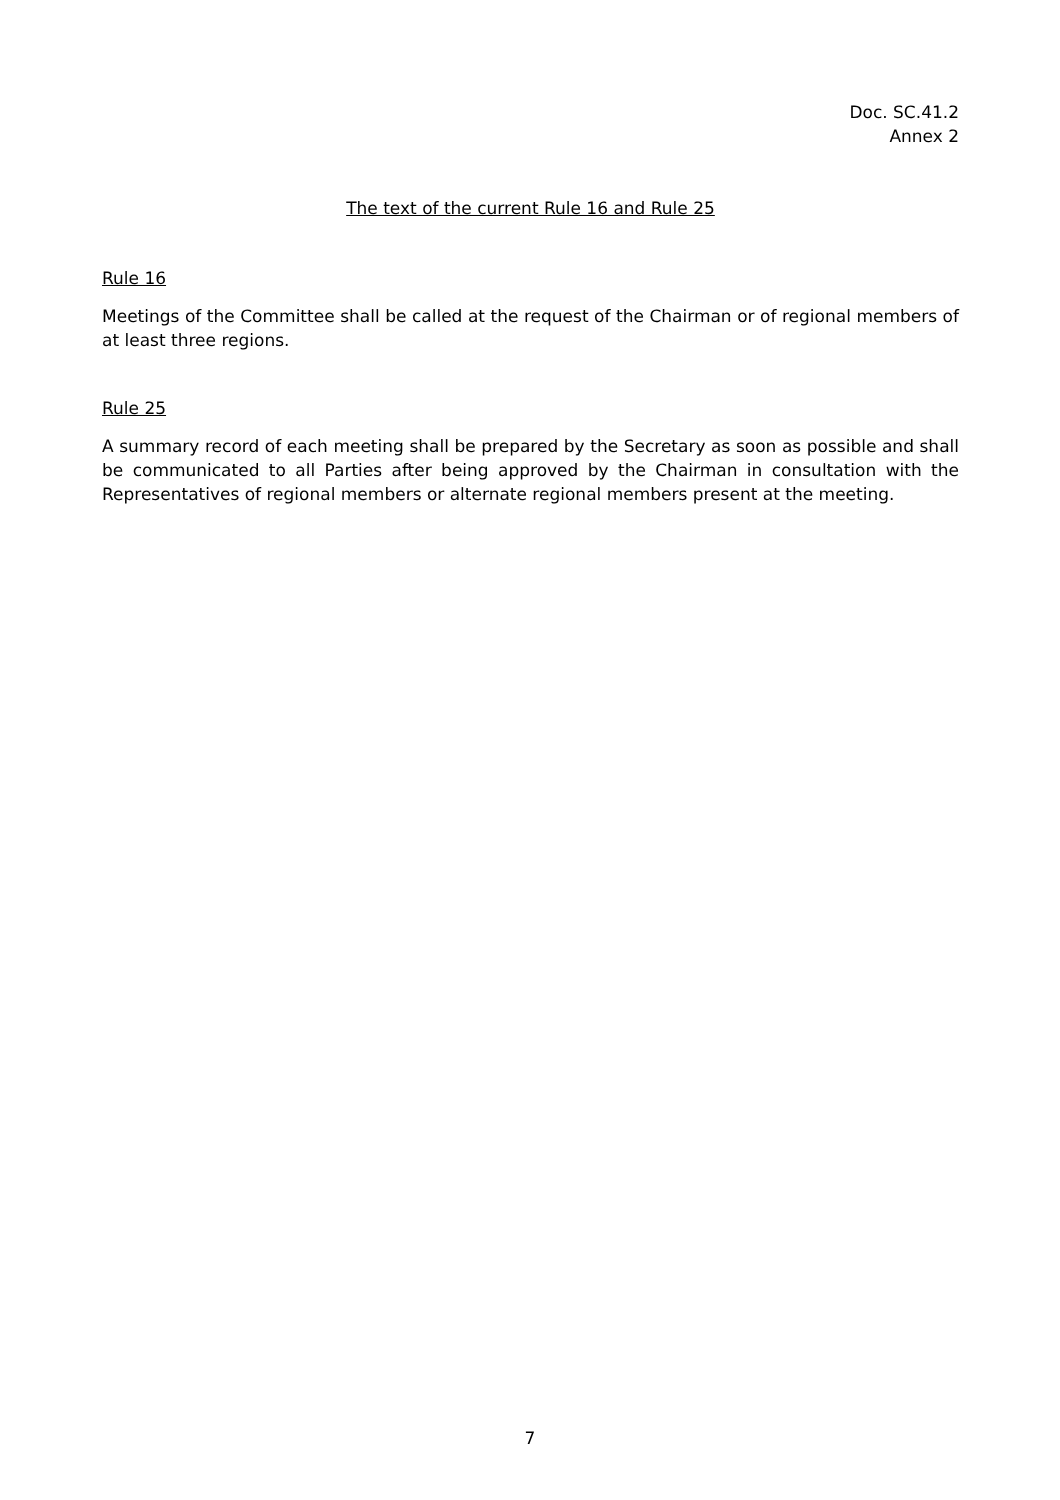Doc. SC.41.2
Annex 2
The text of the current Rule 16 and Rule 25
Rule 16
Meetings of the Committee shall be called at the request of the Chairman or of regional members of at least three regions.
Rule 25
A summary record of each meeting shall be prepared by the Secretary as soon as possible and shall be communicated to all Parties after being approved by the Chairman in consultation with the Representatives of regional members or alternate regional members present at the meeting.
7